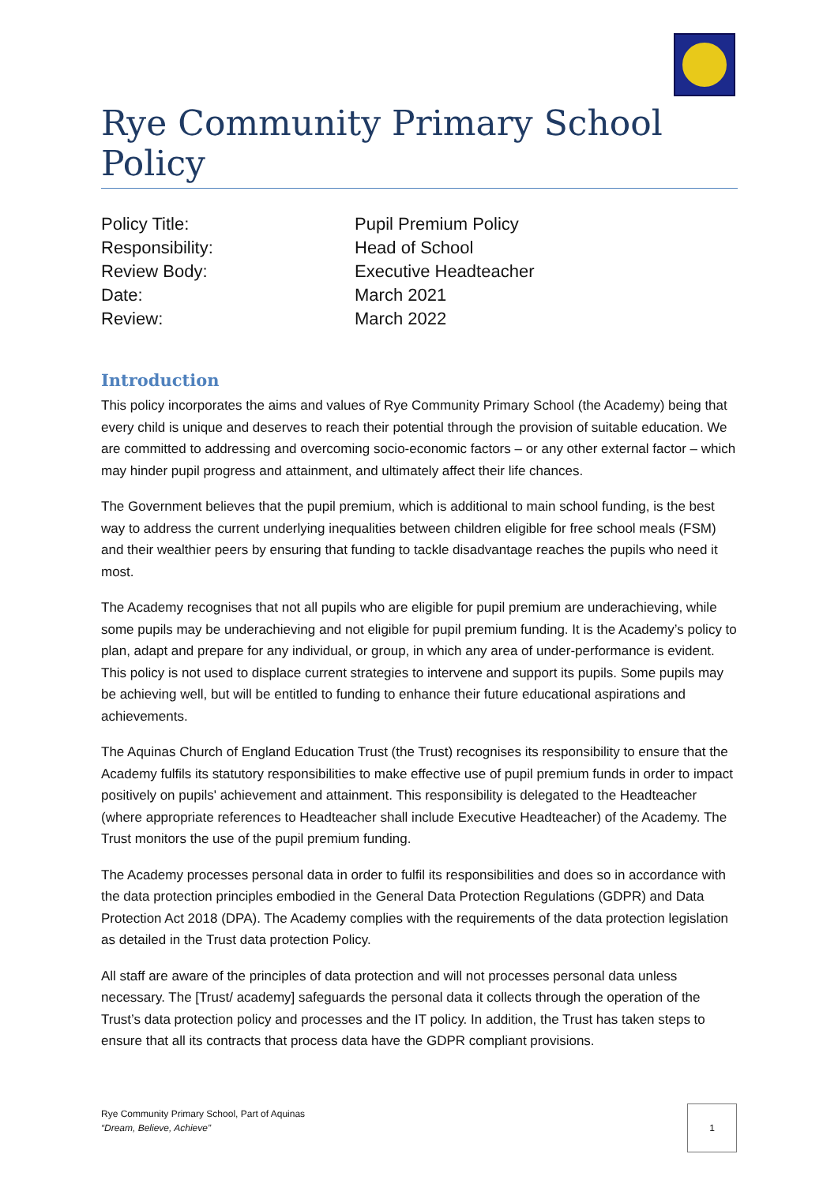Rye Community Primary School Policy
| Policy Title: | Pupil Premium Policy |
| Responsibility: | Head of School |
| Review Body: | Executive Headteacher |
| Date: | March 2021 |
| Review: | March 2022 |
Introduction
This policy incorporates the aims and values of Rye Community Primary School (the Academy) being that every child is unique and deserves to reach their potential through the provision of suitable education. We are committed to addressing and overcoming socio-economic factors – or any other external factor – which may hinder pupil progress and attainment, and ultimately affect their life chances.
The Government believes that the pupil premium, which is additional to main school funding, is the best way to address the current underlying inequalities between children eligible for free school meals (FSM) and their wealthier peers by ensuring that funding to tackle disadvantage reaches the pupils who need it most.
The Academy recognises that not all pupils who are eligible for pupil premium are underachieving, while some pupils may be underachieving and not eligible for pupil premium funding. It is the Academy’s policy to plan, adapt and prepare for any individual, or group, in which any area of under-performance is evident. This policy is not used to displace current strategies to intervene and support its pupils. Some pupils may be achieving well, but will be entitled to funding to enhance their future educational aspirations and achievements.
The Aquinas Church of England Education Trust (the Trust) recognises its responsibility to ensure that the Academy fulfils its statutory responsibilities to make effective use of pupil premium funds in order to impact positively on pupils' achievement and attainment. This responsibility is delegated to the Headteacher (where appropriate references to Headteacher shall include Executive Headteacher) of the Academy. The Trust monitors the use of the pupil premium funding.
The Academy processes personal data in order to fulfil its responsibilities and does so in accordance with the data protection principles embodied in the General Data Protection Regulations (GDPR) and Data Protection Act 2018 (DPA). The Academy complies with the requirements of the data protection legislation as detailed in the Trust data protection Policy.
All staff are aware of the principles of data protection and will not processes personal data unless necessary. The [Trust/ academy] safeguards the personal data it collects through the operation of the Trust’s data protection policy and processes and the IT policy. In addition, the Trust has taken steps to ensure that all its contracts that process data have the GDPR compliant provisions.
Rye Community Primary School, Part of Aquinas
“Dream, Believe, Achieve”
1